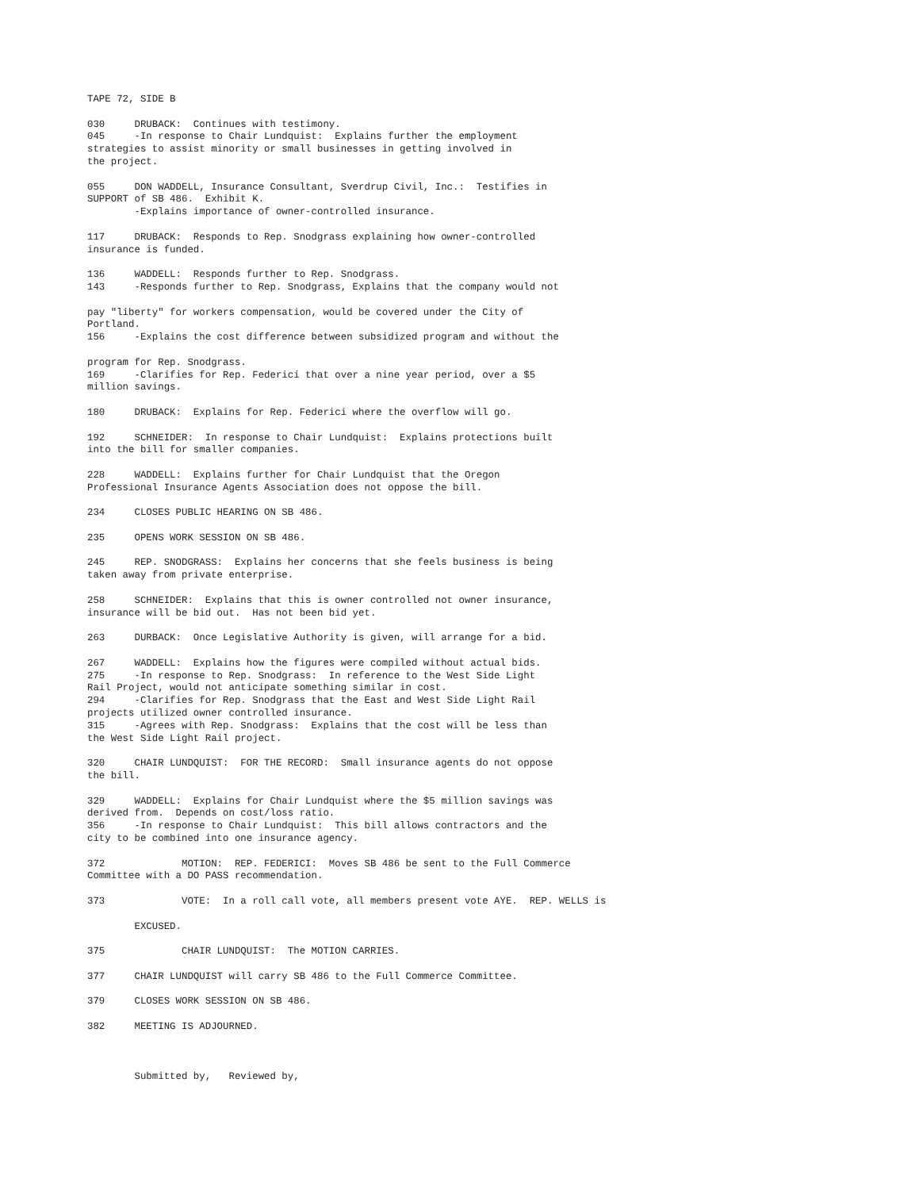TAPE 72, SIDE B

030     DRUBACK:  Continues with testimony.
045     -In response to Chair Lundquist:  Explains further the employment
strategies to assist minority or small businesses in getting involved in
the project.

055     DON WADDELL, Insurance Consultant, Sverdrup Civil, Inc.:  Testifies in
SUPPORT of SB 486.  Exhibit K.
        -Explains importance of owner-controlled insurance.

117     DRUBACK:  Responds to Rep. Snodgrass explaining how owner-controlled
insurance is funded.

136     WADDELL:  Responds further to Rep. Snodgrass.
143     -Responds further to Rep. Snodgrass, Explains that the company would not

pay "liberty" for workers compensation, would be covered under the City of
Portland.
156     -Explains the cost difference between subsidized program and without the

program for Rep. Snodgrass.
169     -Clarifies for Rep. Federici that over a nine year period, over a $5
million savings.

180     DRUBACK:  Explains for Rep. Federici where the overflow will go.

192     SCHNEIDER:  In response to Chair Lundquist:  Explains protections built
into the bill for smaller companies.

228     WADDELL:  Explains further for Chair Lundquist that the Oregon
Professional Insurance Agents Association does not oppose the bill.

234     CLOSES PUBLIC HEARING ON SB 486.

235     OPENS WORK SESSION ON SB 486.

245     REP. SNODGRASS:  Explains her concerns that she feels business is being
taken away from private enterprise.

258     SCHNEIDER:  Explains that this is owner controlled not owner insurance,
insurance will be bid out.  Has not been bid yet.

263     DURBACK:  Once Legislative Authority is given, will arrange for a bid.

267     WADDELL:  Explains how the figures were compiled without actual bids.
275     -In response to Rep. Snodgrass:  In reference to the West Side Light
Rail Project, would not anticipate something similar in cost.
294     -Clarifies for Rep. Snodgrass that the East and West Side Light Rail
projects utilized owner controlled insurance.
315     -Agrees with Rep. Snodgrass:  Explains that the cost will be less than
the West Side Light Rail project.

320     CHAIR LUNDQUIST:  FOR THE RECORD:  Small insurance agents do not oppose
the bill.

329     WADDELL:  Explains for Chair Lundquist where the $5 million savings was
derived from.  Depends on cost/loss ratio.
356     -In response to Chair Lundquist:  This bill allows contractors and the
city to be combined into one insurance agency.

372             MOTION:  REP. FEDERICI:  Moves SB 486 be sent to the Full Commerce
Committee with a DO PASS recommendation.

373             VOTE:  In a roll call vote, all members present vote AYE.  REP. WELLS is

        EXCUSED.

375             CHAIR LUNDQUIST:  The MOTION CARRIES.

377     CHAIR LUNDQUIST will carry SB 486 to the Full Commerce Committee.

379     CLOSES WORK SESSION ON SB 486.

382     MEETING IS ADJOURNED.



        Submitted by,   Reviewed by,